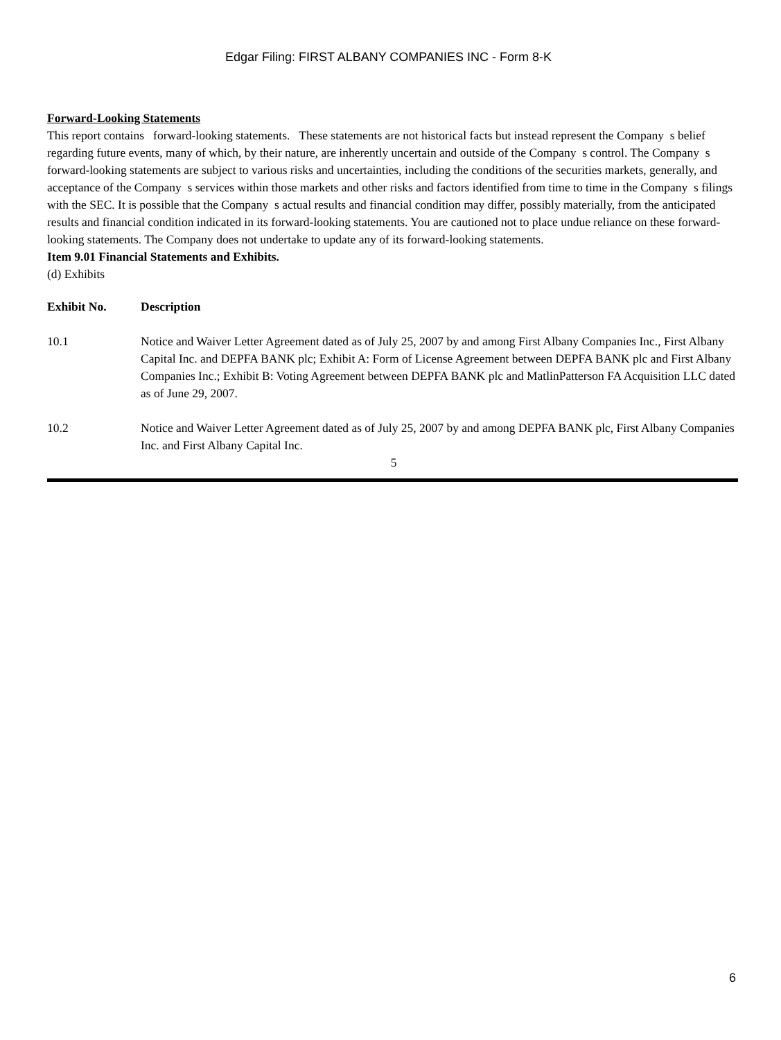Edgar Filing: FIRST ALBANY COMPANIES INC - Form 8-K
Forward-Looking Statements
This report contains forward-looking statements. These statements are not historical facts but instead represent the Company s belief regarding future events, many of which, by their nature, are inherently uncertain and outside of the Company s control. The Company s forward-looking statements are subject to various risks and uncertainties, including the conditions of the securities markets, generally, and acceptance of the Company s services within those markets and other risks and factors identified from time to time in the Company s filings with the SEC. It is possible that the Company s actual results and financial condition may differ, possibly materially, from the anticipated results and financial condition indicated in its forward-looking statements. You are cautioned not to place undue reliance on these forward-looking statements. The Company does not undertake to update any of its forward-looking statements.
Item 9.01 Financial Statements and Exhibits.
(d) Exhibits
| Exhibit No. | Description |
| --- | --- |
| 10.1 | Notice and Waiver Letter Agreement dated as of July 25, 2007 by and among First Albany Companies Inc., First Albany Capital Inc. and DEPFA BANK plc; Exhibit A: Form of License Agreement between DEPFA BANK plc and First Albany Companies Inc.; Exhibit B: Voting Agreement between DEPFA BANK plc and MatlinPatterson FA Acquisition LLC dated as of June 29, 2007. |
| 10.2 | Notice and Waiver Letter Agreement dated as of July 25, 2007 by and among DEPFA BANK plc, First Albany Companies Inc. and First Albany Capital Inc. |
5
6